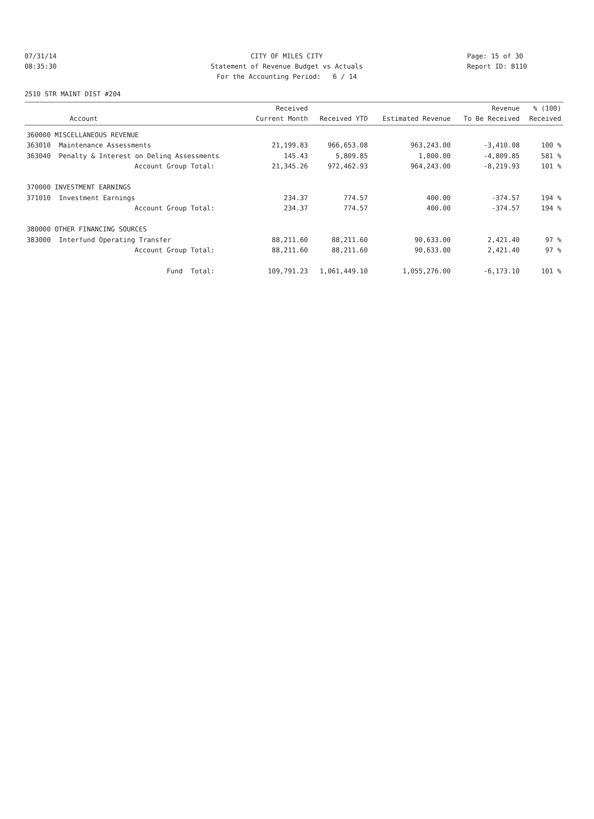07/31/14 CITY OF MILES CITY Page: 15 of 30
08:35:30 Statement of Revenue Budget vs Actuals Report ID: B110
For the Accounting Period: 6 / 14
2510 STR MAINT DIST #204
| Account | | Received Current Month | Received YTD | Estimated Revenue | Revenue To Be Received | % (100) Received |
| --- | --- | --- | --- | --- | --- | --- |
| 360000 MISCELLANEOUS REVENUE | | | | | | |
| 363010 | Maintenance Assessments | 21,199.83 | 966,653.08 | 963,243.00 | -3,410.08 | 100 % |
| 363040 | Penalty & Interest on Delinq Assessments | 145.43 | 5,809.85 | 1,000.00 | -4,809.85 | 581 % |
| | Account Group Total: | 21,345.26 | 972,462.93 | 964,243.00 | -8,219.93 | 101 % |
| 370000 INVESTMENT EARNINGS | | | | | | |
| 371010 | Investment Earnings | 234.37 | 774.57 | 400.00 | -374.57 | 194 % |
| | Account Group Total: | 234.37 | 774.57 | 400.00 | -374.57 | 194 % |
| 380000 OTHER FINANCING SOURCES | | | | | | |
| 383000 | Interfund Operating Transfer | 88,211.60 | 88,211.60 | 90,633.00 | 2,421.40 | 97 % |
| | Account Group Total: | 88,211.60 | 88,211.60 | 90,633.00 | 2,421.40 | 97 % |
| | Fund Total: | 109,791.23 | 1,061,449.10 | 1,055,276.00 | -6,173.10 | 101 % |